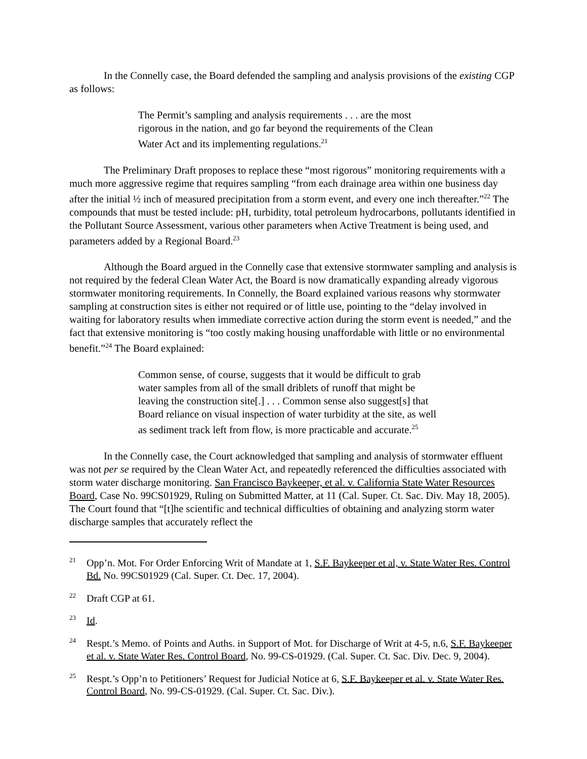In the Connelly case, the Board defended the sampling and analysis provisions of the existing CGP as follows:
The Permit’s sampling and analysis requirements . . . are the most rigorous in the nation, and go far beyond the requirements of the Clean Water Act and its implementing regulations.<sup>21</sup>
The Preliminary Draft proposes to replace these “most rigorous” monitoring requirements with a much more aggressive regime that requires sampling “from each drainage area within one business day after the initial ½ inch of measured precipitation from a storm event, and every one inch thereafter.”<sup>22</sup> The compounds that must be tested include: pH, turbidity, total petroleum hydrocarbons, pollutants identified in the Pollutant Source Assessment, various other parameters when Active Treatment is being used, and parameters added by a Regional Board.<sup>23</sup>
Although the Board argued in the Connelly case that extensive stormwater sampling and analysis is not required by the federal Clean Water Act, the Board is now dramatically expanding already vigorous stormwater monitoring requirements. In Connelly, the Board explained various reasons why stormwater sampling at construction sites is either not required or of little use, pointing to the “delay involved in waiting for laboratory results when immediate corrective action during the storm event is needed,” and the fact that extensive monitoring is “too costly making housing unaffordable with little or no environmental benefit.”<sup>24</sup> The Board explained:
Common sense, of course, suggests that it would be difficult to grab water samples from all of the small driblets of runoff that might be leaving the construction site[.] . . . Common sense also suggest[s] that Board reliance on visual inspection of water turbidity at the site, as well as sediment track left from flow, is more practicable and accurate.<sup>25</sup>
In the Connelly case, the Court acknowledged that sampling and analysis of stormwater effluent was not per se required by the Clean Water Act, and repeatedly referenced the difficulties associated with storm water discharge monitoring. San Francisco Baykeeper, et al. v. California State Water Resources Board, Case No. 99CS01929, Ruling on Submitted Matter, at 11 (Cal. Super. Ct. Sac. Div. May 18, 2005). The Court found that “[t]he scientific and technical difficulties of obtaining and analyzing storm water discharge samples that accurately reflect the
<sup>21</sup> Opp’n. Mot. For Order Enforcing Writ of Mandate at 1, S.F. Baykeeper et al, v. State Water Res. Control Bd. No. 99CS01929 (Cal. Super. Ct. Dec. 17, 2004).
<sup>22</sup> Draft CGP at 61.
<sup>23</sup> Id.
<sup>24</sup> Respt.’s Memo. of Points and Auths. in Support of Mot. for Discharge of Writ at 4-5, n.6, S.F. Baykeeper et al. v. State Water Res. Control Board, No. 99-CS-01929. (Cal. Super. Ct. Sac. Div. Dec. 9, 2004).
<sup>25</sup> Respt.’s Opp’n to Petitioners’ Request for Judicial Notice at 6, S.F. Baykeeper et al. v. State Water Res. Control Board, No. 99-CS-01929. (Cal. Super. Ct. Sac. Div.).